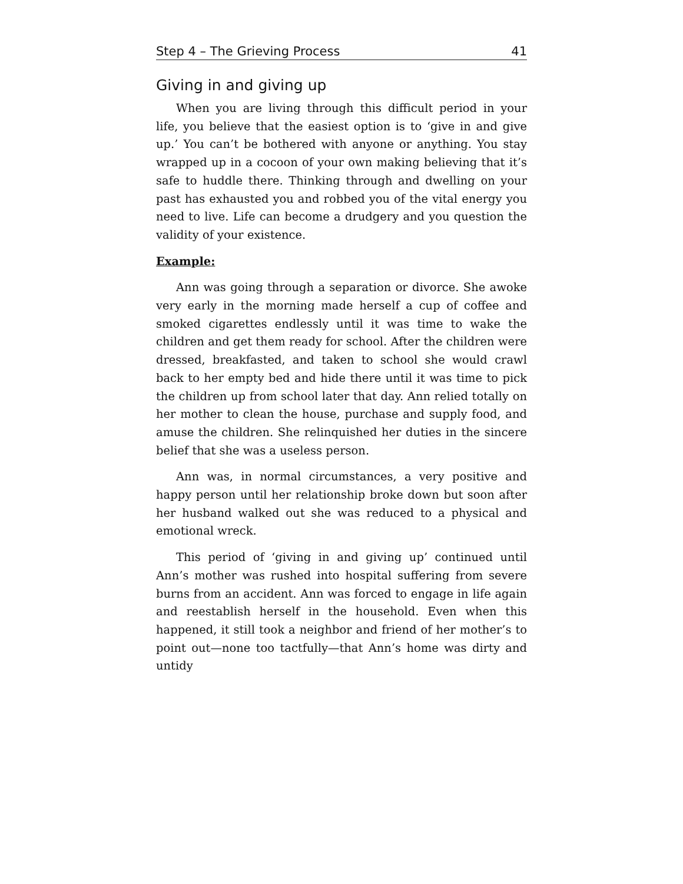Step 4 – The Grieving Process 41
Giving in and giving up
When you are living through this difficult period in your life, you believe that the easiest option is to ‘give in and give up.’ You can’t be bothered with anyone or anything. You stay wrapped up in a cocoon of your own making believing that it’s safe to huddle there. Thinking through and dwelling on your past has exhausted you and robbed you of the vital energy you need to live. Life can become a drudgery and you question the validity of your existence.
Example:
Ann was going through a separation or divorce. She awoke very early in the morning made herself a cup of coffee and smoked cigarettes endlessly until it was time to wake the children and get them ready for school. After the children were dressed, breakfasted, and taken to school she would crawl back to her empty bed and hide there until it was time to pick the children up from school later that day. Ann relied totally on her mother to clean the house, purchase and supply food, and amuse the children. She relinquished her duties in the sincere belief that she was a useless person.
Ann was, in normal circumstances, a very positive and happy person until her relationship broke down but soon after her husband walked out she was reduced to a physical and emotional wreck.
This period of ‘giving in and giving up’ continued until Ann’s mother was rushed into hospital suffering from severe burns from an accident. Ann was forced to engage in life again and reestablish herself in the household. Even when this happened, it still took a neighbor and friend of her mother’s to point out—none too tactfully—that Ann’s home was dirty and untidy